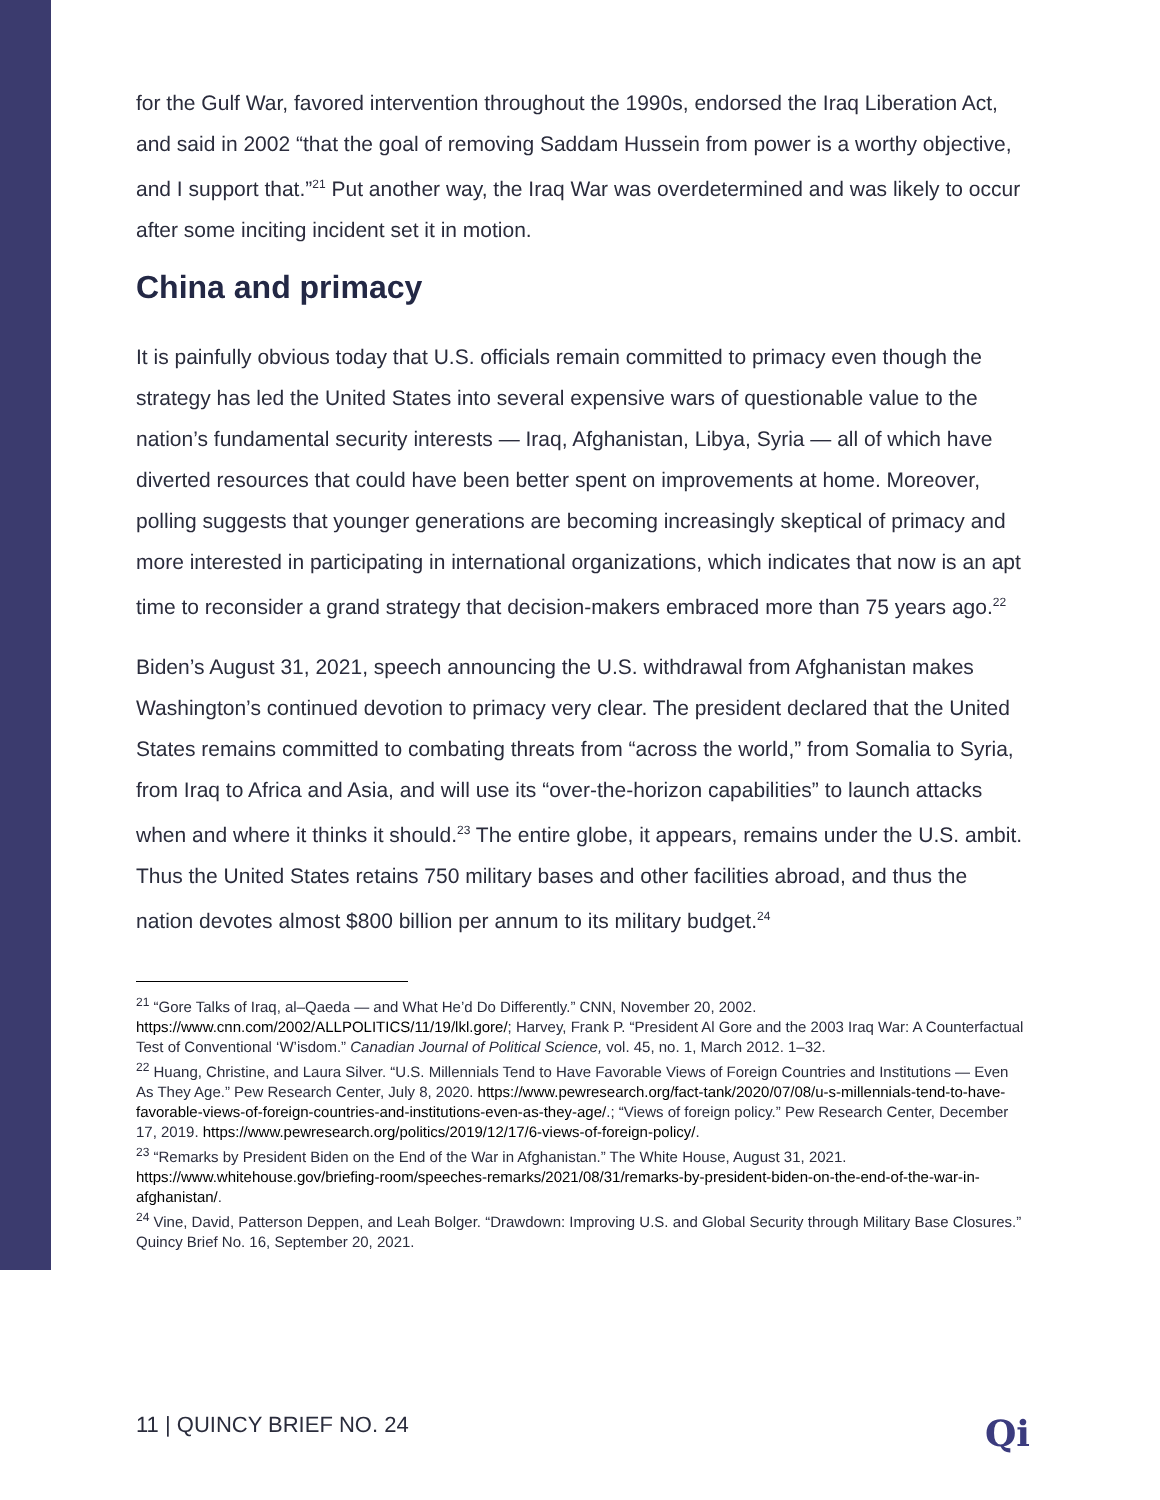for the Gulf War, favored intervention throughout the 1990s, endorsed the Iraq Liberation Act, and said in 2002 “that the goal of removing Saddam Hussein from power is a worthy objective, and I support that.”<sup>21</sup> Put another way, the Iraq War was overdetermined and was likely to occur after some inciting incident set it in motion.
China and primacy
It is painfully obvious today that U.S. officials remain committed to primacy even though the strategy has led the United States into several expensive wars of questionable value to the nation’s fundamental security interests — Iraq, Afghanistan, Libya, Syria — all of which have diverted resources that could have been better spent on improvements at home. Moreover, polling suggests that younger generations are becoming increasingly skeptical of primacy and more interested in participating in international organizations, which indicates that now is an apt time to reconsider a grand strategy that decision-makers embraced more than 75 years ago.<sup>22</sup>
Biden’s August 31, 2021, speech announcing the U.S. withdrawal from Afghanistan makes Washington’s continued devotion to primacy very clear. The president declared that the United States remains committed to combating threats from “across the world,” from Somalia to Syria, from Iraq to Africa and Asia, and will use its “over-the-horizon capabilities” to launch attacks when and where it thinks it should.<sup>23</sup> The entire globe, it appears, remains under the U.S. ambit. Thus the United States retains 750 military bases and other facilities abroad, and thus the nation devotes almost $800 billion per annum to its military budget.<sup>24</sup>
<sup>21</sup> “Gore Talks of Iraq, al–Qaeda — and What He’d Do Differently.” CNN, November 20, 2002. https://www.cnn.com/2002/ALLPOLITICS/11/19/lkl.gore/; Harvey, Frank P. “President Al Gore and the 2003 Iraq War: A Counterfactual Test of Conventional ‘W’isdom.” Canadian Journal of Political Science, vol. 45, no. 1, March 2012. 1–32.
<sup>22</sup> Huang, Christine, and Laura Silver. “U.S. Millennials Tend to Have Favorable Views of Foreign Countries and Institutions — Even As They Age.” Pew Research Center, July 8, 2020. https://www.pewresearch.org/fact-tank/2020/07/08/u-s-millennials-tend-to-have-favorable-views-of-foreign-countries-and-institutions-even-as-they-age/.; “Views of foreign policy.” Pew Research Center, December 17, 2019. https://www.pewresearch.org/politics/2019/12/17/6-views-of-foreign-policy/.
<sup>23</sup> “Remarks by President Biden on the End of the War in Afghanistan.” The White House, August 31, 2021. https://www.whitehouse.gov/briefing-room/speeches-remarks/2021/08/31/remarks-by-president-biden-on-the-end-of-the-war-in-afghanistan/.
<sup>24</sup> Vine, David, Patterson Deppen, and Leah Bolger. “Drawdown: Improving U.S. and Global Security through Military Base Closures.” Quincy Brief No. 16, September 20, 2021.
11 | QUINCY BRIEF NO. 24 Qi